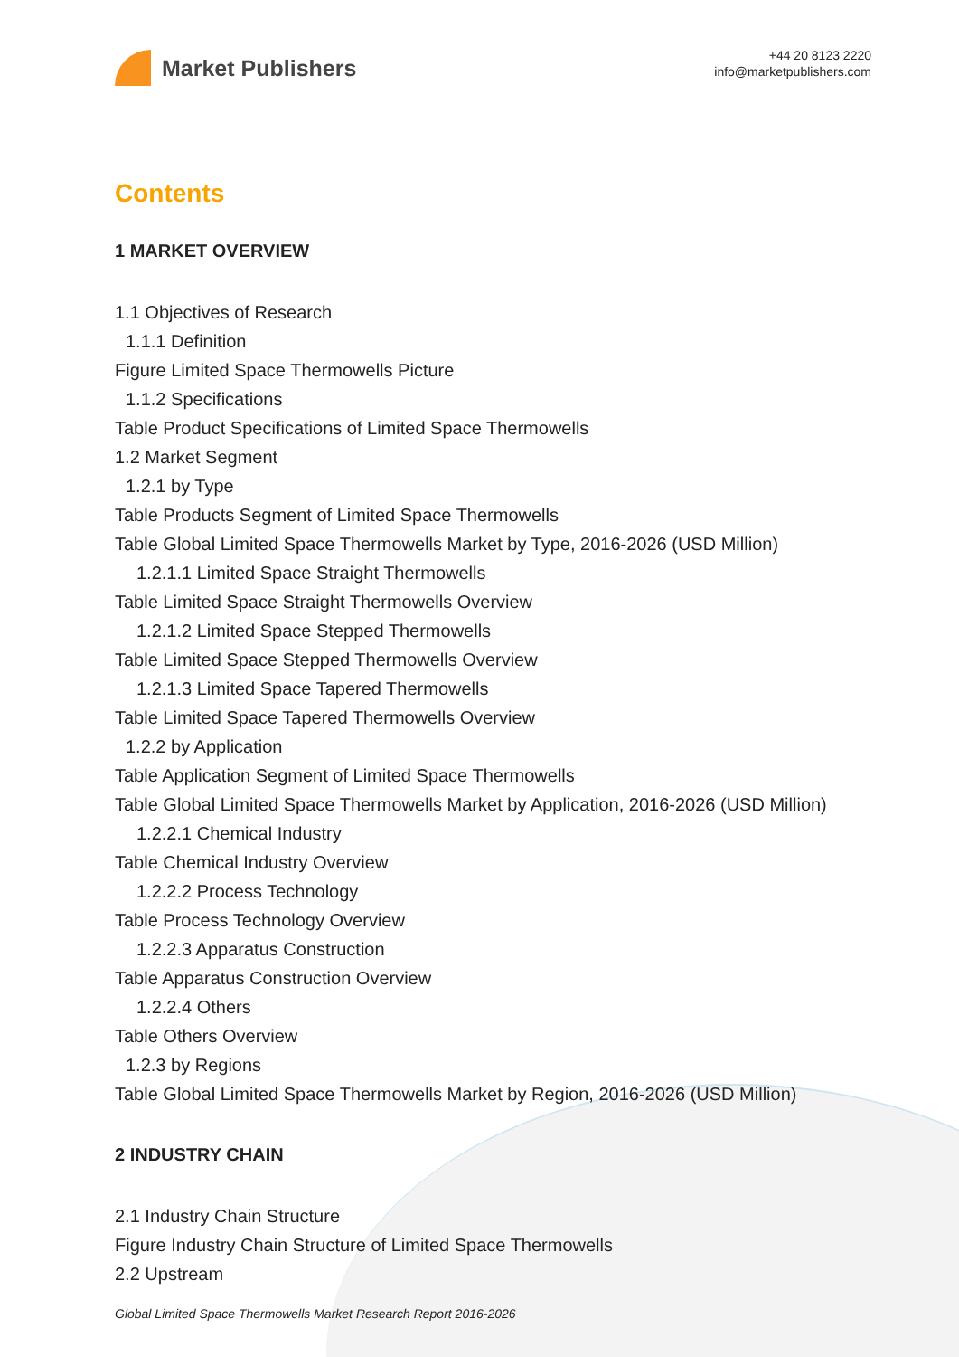Market Publishers
+44 20 8123 2220
info@marketpublishers.com
Contents
1 MARKET OVERVIEW
1.1 Objectives of Research
1.1.1 Definition
Figure Limited Space Thermowells Picture
1.1.2 Specifications
Table Product Specifications of Limited Space Thermowells
1.2 Market Segment
1.2.1 by Type
Table Products Segment of Limited Space Thermowells
Table Global Limited Space Thermowells Market by Type, 2016-2026 (USD Million)
1.2.1.1 Limited Space Straight Thermowells
Table Limited Space Straight Thermowells Overview
1.2.1.2 Limited Space Stepped Thermowells
Table Limited Space Stepped Thermowells Overview
1.2.1.3 Limited Space Tapered Thermowells
Table Limited Space Tapered Thermowells Overview
1.2.2 by Application
Table Application Segment of Limited Space Thermowells
Table Global Limited Space Thermowells Market by Application, 2016-2026 (USD Million)
1.2.2.1 Chemical Industry
Table Chemical Industry Overview
1.2.2.2 Process Technology
Table Process Technology Overview
1.2.2.3 Apparatus Construction
Table Apparatus Construction Overview
1.2.2.4 Others
Table Others Overview
1.2.3 by Regions
Table Global Limited Space Thermowells Market by Region, 2016-2026 (USD Million)
2 INDUSTRY CHAIN
2.1 Industry Chain Structure
Figure Industry Chain Structure of Limited Space Thermowells
2.2 Upstream
Global Limited Space Thermowells Market Research Report 2016-2026